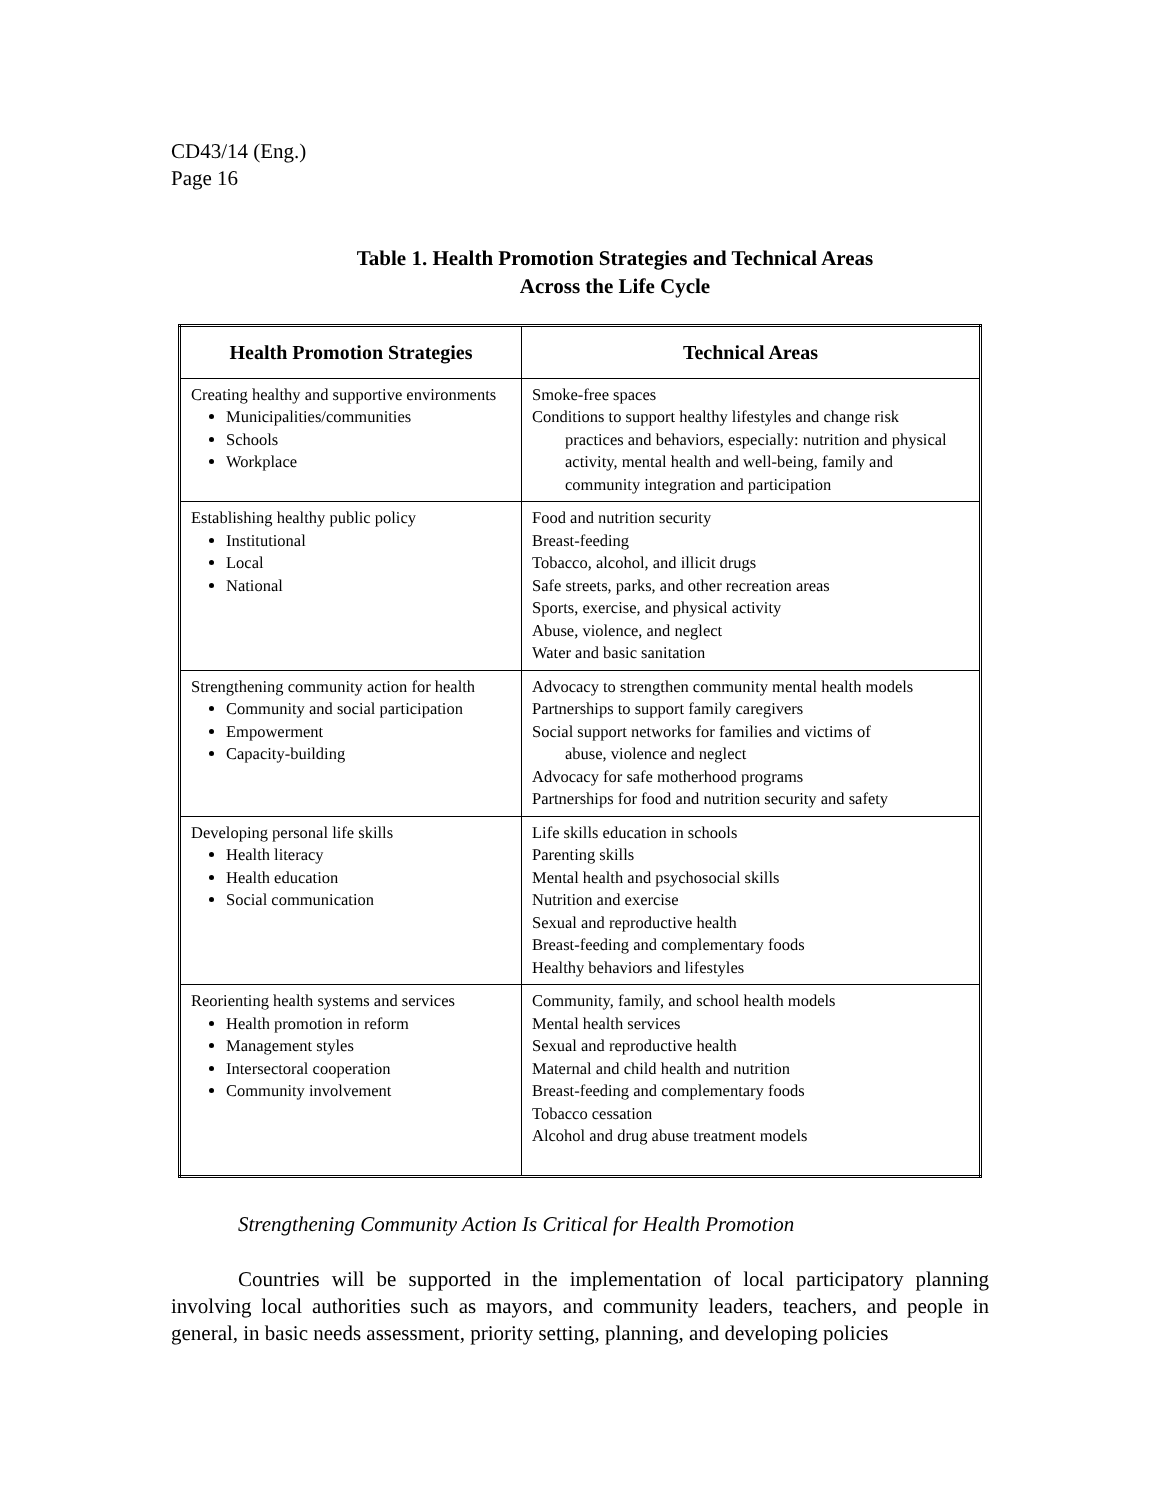CD43/14 (Eng.)
Page 16
Table 1. Health Promotion Strategies and Technical Areas
Across the Life Cycle
| Health Promotion Strategies | Technical Areas |
| --- | --- |
| Creating healthy and supportive environments Municipalities/communities Schools Workplace | Smoke-free spaces Conditions to support healthy lifestyles and change risk practices and behaviors, especially: nutrition and physical activity, mental health and well-being, family and community integration and participation |
| Establishing healthy public policy Institutional Local National | Food and nutrition security Breast-feeding Tobacco, alcohol, and illicit drugs Safe streets, parks, and other recreation areas Sports, exercise, and physical activity Abuse, violence, and neglect Water and basic sanitation |
| Strengthening community action for health Community and social participation Empowerment Capacity-building | Advocacy to strengthen community mental health models Partnerships to support family caregivers Social support networks for families and victims of abuse, violence and neglect Advocacy for safe motherhood programs Partnerships for food and nutrition security and safety |
| Developing personal life skills Health literacy Health education Social communication | Life skills education in schools Parenting skills Mental health and psychosocial skills Nutrition and exercise Sexual and reproductive health Breast-feeding and complementary foods Healthy behaviors and lifestyles |
| Reorienting health systems and services Health promotion in reform Management styles Intersectoral cooperation Community involvement | Community, family, and school health models Mental health services Sexual and reproductive health Maternal and child health and nutrition Breast-feeding and complementary foods Tobacco cessation Alcohol and drug abuse treatment models |
Strengthening Community Action Is Critical for Health Promotion
Countries will be supported in the implementation of local participatory planning involving local authorities such as mayors, and community leaders, teachers, and people in general, in basic needs assessment, priority setting, planning, and developing policies